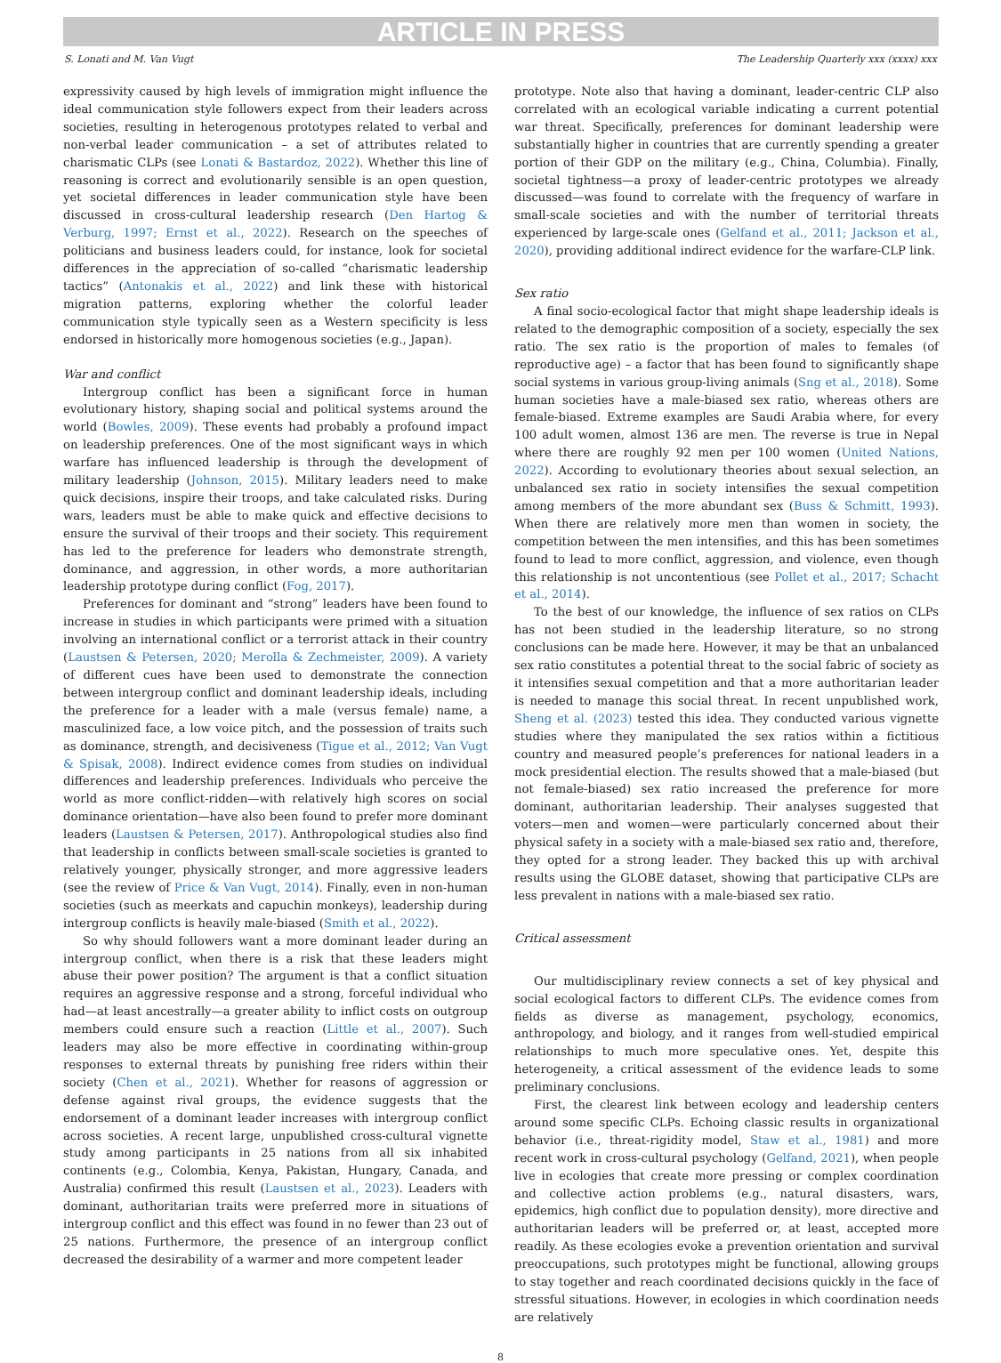ARTICLE IN PRESS
S. Lonati and M. Van Vugt The Leadership Quarterly xxx (xxxx) xxx
expressivity caused by high levels of immigration might influence the ideal communication style followers expect from their leaders across societies, resulting in heterogenous prototypes related to verbal and non-verbal leader communication – a set of attributes related to charismatic CLPs (see Lonati & Bastardoz, 2022). Whether this line of reasoning is correct and evolutionarily sensible is an open question, yet societal differences in leader communication style have been discussed in cross-cultural leadership research (Den Hartog & Verburg, 1997; Ernst et al., 2022). Research on the speeches of politicians and business leaders could, for instance, look for societal differences in the appreciation of so-called “charismatic leadership tactics” (Antonakis et al., 2022) and link these with historical migration patterns, exploring whether the colorful leader communication style typically seen as a Western specificity is less endorsed in historically more homogenous societies (e.g., Japan).
War and conflict
Intergroup conflict has been a significant force in human evolutionary history, shaping social and political systems around the world (Bowles, 2009). These events had probably a profound impact on leadership preferences. One of the most significant ways in which warfare has influenced leadership is through the development of military leadership (Johnson, 2015). Military leaders need to make quick decisions, inspire their troops, and take calculated risks. During wars, leaders must be able to make quick and effective decisions to ensure the survival of their troops and their society. This requirement has led to the preference for leaders who demonstrate strength, dominance, and aggression, in other words, a more authoritarian leadership prototype during conflict (Fog, 2017).
Preferences for dominant and “strong” leaders have been found to increase in studies in which participants were primed with a situation involving an international conflict or a terrorist attack in their country (Laustsen & Petersen, 2020; Merolla & Zechmeister, 2009). A variety of different cues have been used to demonstrate the connection between intergroup conflict and dominant leadership ideals, including the preference for a leader with a male (versus female) name, a masculinized face, a low voice pitch, and the possession of traits such as dominance, strength, and decisiveness (Tigue et al., 2012; Van Vugt & Spisak, 2008). Indirect evidence comes from studies on individual differences and leadership preferences. Individuals who perceive the world as more conflict-ridden—with relatively high scores on social dominance orientation—have also been found to prefer more dominant leaders (Laustsen & Petersen, 2017). Anthropological studies also find that leadership in conflicts between small-scale societies is granted to relatively younger, physically stronger, and more aggressive leaders (see the review of Price & Van Vugt, 2014). Finally, even in non-human societies (such as meerkats and capuchin monkeys), leadership during intergroup conflicts is heavily male-biased (Smith et al., 2022).
So why should followers want a more dominant leader during an intergroup conflict, when there is a risk that these leaders might abuse their power position? The argument is that a conflict situation requires an aggressive response and a strong, forceful individual who had—at least ancestrally—a greater ability to inflict costs on outgroup members could ensure such a reaction (Little et al., 2007). Such leaders may also be more effective in coordinating within-group responses to external threats by punishing free riders within their society (Chen et al., 2021). Whether for reasons of aggression or defense against rival groups, the evidence suggests that the endorsement of a dominant leader increases with intergroup conflict across societies. A recent large, unpublished cross-cultural vignette study among participants in 25 nations from all six inhabited continents (e.g., Colombia, Kenya, Pakistan, Hungary, Canada, and Australia) confirmed this result (Laustsen et al., 2023). Leaders with dominant, authoritarian traits were preferred more in situations of intergroup conflict and this effect was found in no fewer than 23 out of 25 nations. Furthermore, the presence of an intergroup conflict decreased the desirability of a warmer and more competent leader
prototype. Note also that having a dominant, leader-centric CLP also correlated with an ecological variable indicating a current potential war threat. Specifically, preferences for dominant leadership were substantially higher in countries that are currently spending a greater portion of their GDP on the military (e.g., China, Columbia). Finally, societal tightness—a proxy of leader-centric prototypes we already discussed—was found to correlate with the frequency of warfare in small-scale societies and with the number of territorial threats experienced by large-scale ones (Gelfand et al., 2011; Jackson et al., 2020), providing additional indirect evidence for the warfare-CLP link.
Sex ratio
A final socio-ecological factor that might shape leadership ideals is related to the demographic composition of a society, especially the sex ratio. The sex ratio is the proportion of males to females (of reproductive age) – a factor that has been found to significantly shape social systems in various group-living animals (Sng et al., 2018). Some human societies have a male-biased sex ratio, whereas others are female-biased. Extreme examples are Saudi Arabia where, for every 100 adult women, almost 136 are men. The reverse is true in Nepal where there are roughly 92 men per 100 women (United Nations, 2022). According to evolutionary theories about sexual selection, an unbalanced sex ratio in society intensifies the sexual competition among members of the more abundant sex (Buss & Schmitt, 1993). When there are relatively more men than women in society, the competition between the men intensifies, and this has been sometimes found to lead to more conflict, aggression, and violence, even though this relationship is not uncontentious (see Pollet et al., 2017; Schacht et al., 2014).
To the best of our knowledge, the influence of sex ratios on CLPs has not been studied in the leadership literature, so no strong conclusions can be made here. However, it may be that an unbalanced sex ratio constitutes a potential threat to the social fabric of society as it intensifies sexual competition and that a more authoritarian leader is needed to manage this social threat. In recent unpublished work, Sheng et al. (2023) tested this idea. They conducted various vignette studies where they manipulated the sex ratios within a fictitious country and measured people’s preferences for national leaders in a mock presidential election. The results showed that a male-biased (but not female-biased) sex ratio increased the preference for more dominant, authoritarian leadership. Their analyses suggested that voters—men and women—were particularly concerned about their physical safety in a society with a male-biased sex ratio and, therefore, they opted for a strong leader. They backed this up with archival results using the GLOBE dataset, showing that participative CLPs are less prevalent in nations with a male-biased sex ratio.
Critical assessment
Our multidisciplinary review connects a set of key physical and social ecological factors to different CLPs. The evidence comes from fields as diverse as management, psychology, economics, anthropology, and biology, and it ranges from well-studied empirical relationships to much more speculative ones. Yet, despite this heterogeneity, a critical assessment of the evidence leads to some preliminary conclusions.
First, the clearest link between ecology and leadership centers around some specific CLPs. Echoing classic results in organizational behavior (i.e., threat-rigidity model, Staw et al., 1981) and more recent work in cross-cultural psychology (Gelfand, 2021), when people live in ecologies that create more pressing or complex coordination and collective action problems (e.g., natural disasters, wars, epidemics, high conflict due to population density), more directive and authoritarian leaders will be preferred or, at least, accepted more readily. As these ecologies evoke a prevention orientation and survival preoccupations, such prototypes might be functional, allowing groups to stay together and reach coordinated decisions quickly in the face of stressful situations. However, in ecologies in which coordination needs are relatively
8